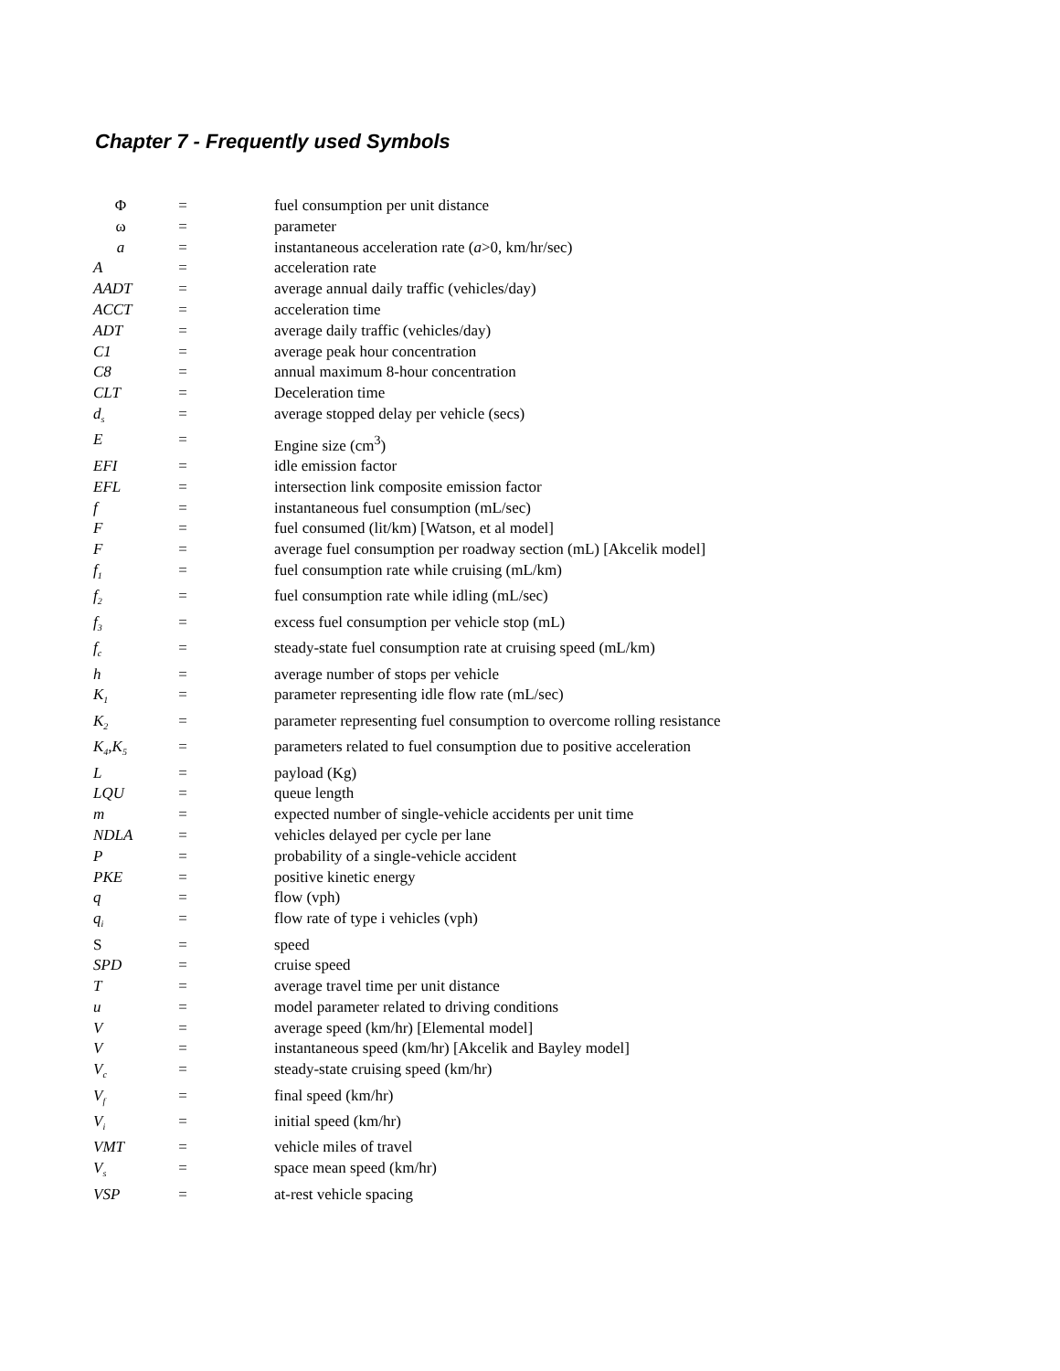Chapter 7 - Frequently used Symbols
| Φ | = | fuel consumption per unit distance |
| ω | = | parameter |
| a | = | instantaneous acceleration rate ( a >0, km/hr/sec) |
| A | = | acceleration rate |
| AADT | = | average annual daily traffic (vehicles/day) |
| ACCT | = | acceleration time |
| ADT | = | average daily traffic (vehicles/day) |
| C1 | = | average peak hour concentration |
| C8 | = | annual maximum 8-hour concentration |
| CLT | = | Deceleration time |
| d<sub>s</sub> | = | average stopped delay per vehicle (secs) |
| E | = | Engine size (cm<sup>3</sup>) |
| EFI | = | idle emission factor |
| EFL | = | intersection link composite emission factor |
| f | = | instantaneous fuel consumption (mL/sec) |
| F | = | fuel consumed (lit/km) [Watson, et al model] |
| F | = | average fuel consumption per roadway section (mL) [Akcelik model] |
| f<sub>1</sub> | = | fuel consumption rate while cruising (mL/km) |
| f<sub>2</sub> | = | fuel consumption rate while idling (mL/sec) |
| f<sub>3</sub> | = | excess fuel consumption per vehicle stop (mL) |
| f<sub>c</sub> | = | steady-state fuel consumption rate at cruising speed (mL/km) |
| h | = | average number of stops per vehicle |
| K<sub>1</sub> | = | parameter representing idle flow rate (mL/sec) |
| K<sub>2</sub> | = | parameter representing fuel consumption to overcome rolling resistance |
| K<sub>4</sub>,K<sub>5</sub> | = | parameters related to fuel consumption due to positive acceleration |
| L | = | payload (Kg) |
| LQU | = | queue length |
| m | = | expected number of single-vehicle accidents per unit time |
| NDLA | = | vehicles delayed per cycle per lane |
| P | = | probability of a single-vehicle accident |
| PKE | = | positive kinetic energy |
| q | = | flow (vph) |
| q<sub>i</sub> | = | flow rate of type i vehicles (vph) |
| S | = | speed |
| SPD | = | cruise speed |
| T | = | average travel time per unit distance |
| u | = | model parameter related to driving conditions |
| V | = | average speed (km/hr) [Elemental model] |
| V | = | instantaneous speed (km/hr) [Akcelik and Bayley model] |
| V<sub>c</sub> | = | steady-state cruising speed (km/hr) |
| V<sub>f</sub> | = | final speed (km/hr) |
| V<sub>i</sub> | = | initial speed (km/hr) |
| VMT | = | vehicle miles of travel |
| V<sub>s</sub> | = | space mean speed (km/hr) |
| VSP | = | at-rest vehicle spacing |